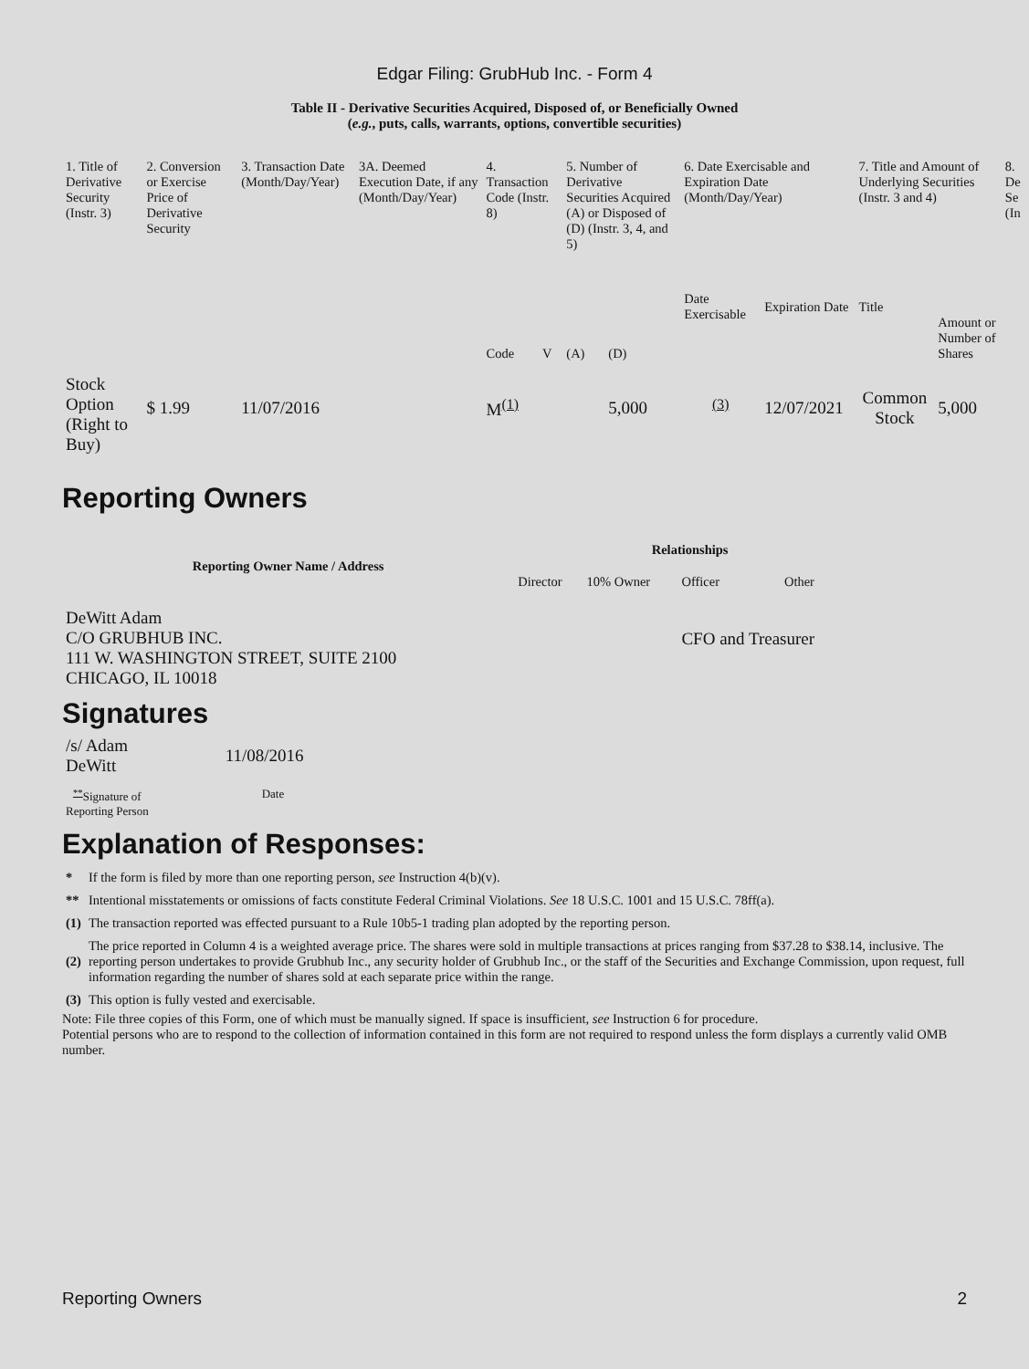Edgar Filing: GrubHub Inc. - Form 4
Table II - Derivative Securities Acquired, Disposed of, or Beneficially Owned
(e.g., puts, calls, warrants, options, convertible securities)
| 1. Title of Derivative Security (Instr. 3) | 2. Conversion or Exercise Price of Derivative Security | 3. Transaction Date (Month/Day/Year) | 3A. Deemed Execution Date, if any (Month/Day/Year) | 4. Transaction Code (Instr. 8) | | 5. Number of Derivative Securities Acquired (A) or Disposed of (D) (Instr. 3, 4, and 5) | | 6. Date Exercisable and Expiration Date (Month/Day/Year) | | 7. Title and Amount of Underlying Securities (Instr. 3 and 4) | | 8. De Se (In |
| | | | | Code | V | (A) | (D) | Date Exercisable | Expiration Date | Title | Amount or Number of Shares | |
| Stock Option (Right to Buy) | $ 1.99 | 11/07/2016 | | M<sup>(1)</sup> | | | 5,000 | <sup>(3)</sup> | 12/07/2021 | Common Stock | 5,000 | |
Reporting Owners
| Reporting Owner Name / Address | Relationships | | | |
| --- | --- | --- | --- | --- |
| | Director | 10% Owner | Officer | Other |
| DeWitt Adam C/O GRUBHUB INC. 111 W. WASHINGTON STREET, SUITE 2100 CHICAGO, IL 10018 | | | CFO and Treasurer | |
Signatures
| /s/ Adam DeWitt | 11/08/2016 |
| <sup>**</sup> Signature of Reporting Person | Date |
Explanation of Responses:
| * | If the form is filed by more than one reporting person, see Instruction 4(b)(v). |
| ** | Intentional misstatements or omissions of facts constitute Federal Criminal Violations. See 18 U.S.C. 1001 and 15 U.S.C. 78ff(a). |
| (1) | The transaction reported was effected pursuant to a Rule 10b5-1 trading plan adopted by the reporting person. |
| (2) | The price reported in Column 4 is a weighted average price. The shares were sold in multiple transactions at prices ranging from $37.28 to $38.14, inclusive. The reporting person undertakes to provide Grubhub Inc., any security holder of Grubhub Inc., or the staff of the Securities and Exchange Commission, upon request, full information regarding the number of shares sold at each separate price within the range. |
| (3) | This option is fully vested and exercisable. |
Note: File three copies of this Form, one of which must be manually signed. If space is insufficient, see Instruction 6 for procedure.
Potential persons who are to respond to the collection of information contained in this form are not required to respond unless the form displays a currently valid OMB number.
Reporting Owners 2